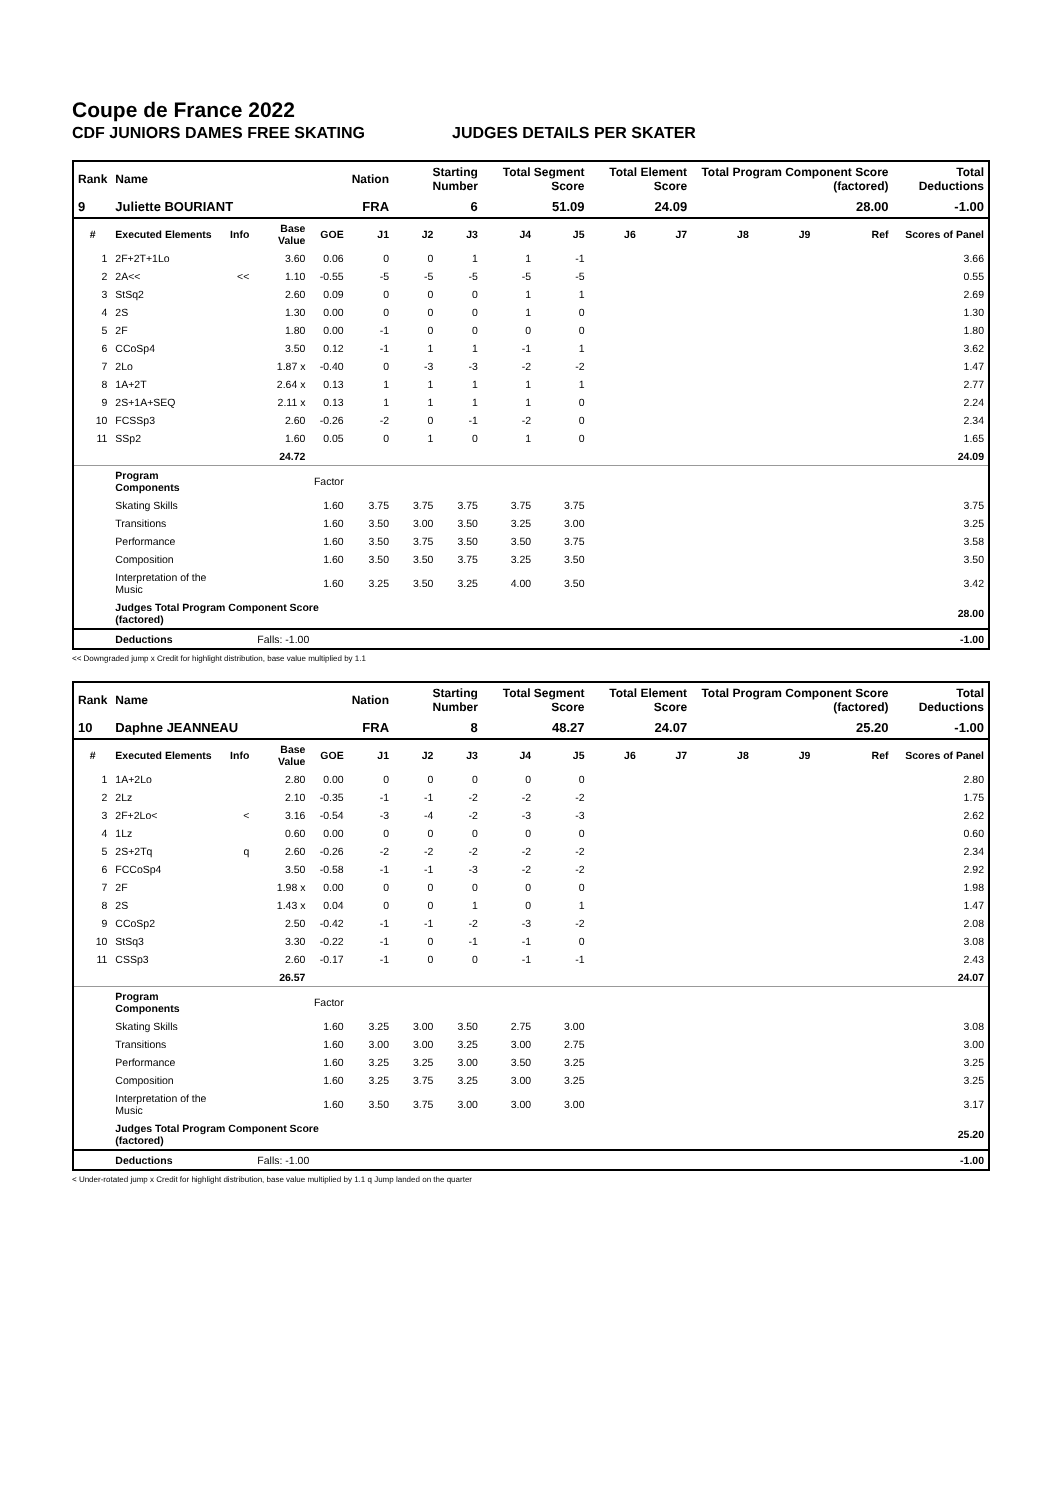Coupe de France 2022
CDF JUNIORS DAMES FREE SKATING JUDGES DETAILS PER SKATER
| Rank | Name | | | | Nation | Starting Number | | Total Segment Score | | Total Element Score | | Total Program Component Score (factored) | | | Total Deductions |
| --- | --- | --- | --- | --- | --- | --- | --- | --- | --- | --- | --- | --- | --- | --- | --- |
| 9 | Juliette BOURIANT | | | | FRA | 6 | | 51.09 | | 24.09 | | 28.00 | | | -1.00 |
| # | Executed Elements | Info | Base Value | GOE | J1 | J2 | J3 | J4 | J5 | J6 | J7 | J8 | J9 | Ref | Scores of Panel |
| 1 | 2F+2T+1Lo | | 3.60 | 0.06 | 0 | 0 | 1 | 1 | -1 | | | | | | 3.66 |
| 2 | 2A<< | << | 1.10 | -0.55 | -5 | -5 | -5 | -5 | -5 | | | | | | 0.55 |
| 3 | StSq2 | | 2.60 | 0.09 | 0 | 0 | 0 | 1 | 1 | | | | | | 2.69 |
| 4 | 2S | | 1.30 | 0.00 | 0 | 0 | 0 | 1 | 0 | | | | | | 1.30 |
| 5 | 2F | | 1.80 | 0.00 | -1 | 0 | 0 | 0 | 0 | | | | | | 1.80 |
| 6 | CCoSp4 | | 3.50 | 0.12 | -1 | 1 | 1 | -1 | 1 | | | | | | 3.62 |
| 7 | 2Lo | | 1.87 x | -0.40 | 0 | -3 | -3 | -2 | -2 | | | | | | 1.47 |
| 8 | 1A+2T | | 2.64 x | 0.13 | 1 | 1 | 1 | 1 | 1 | | | | | | 2.77 |
| 9 | 2S+1A+SEQ | | 2.11 x | 0.13 | 1 | 1 | 1 | 1 | 0 | | | | | | 2.24 |
| 10 | FCSSp3 | | 2.60 | -0.26 | -2 | 0 | -1 | -2 | 0 | | | | | | 2.34 |
| 11 | SSp2 | | 1.60 | 0.05 | 0 | 1 | 0 | 1 | 0 | | | | | | 1.65 |
| | | | 24.72 | | | | | | | | | | | | 24.09 |
| | Program Components | | | Factor | | | | | | | | | | | |
| | Skating Skills | | | 1.60 | 3.75 | 3.75 | 3.75 | 3.75 | 3.75 | | | | | | 3.75 |
| | Transitions | | | 1.60 | 3.50 | 3.00 | 3.50 | 3.25 | 3.00 | | | | | | 3.25 |
| | Performance | | | 1.60 | 3.50 | 3.75 | 3.50 | 3.50 | 3.75 | | | | | | 3.58 |
| | Composition | | | 1.60 | 3.50 | 3.50 | 3.75 | 3.25 | 3.50 | | | | | | 3.50 |
| | Interpretation of the Music | | | 1.60 | 3.25 | 3.50 | 3.25 | 4.00 | 3.50 | | | | | | 3.42 |
| | Judges Total Program Component Score (factored) | | | | | | | | | | | | | | 28.00 |
| | Deductions | | Falls: -1.00 | | | | | | | | | | | | -1.00 |
<< Downgraded jump x Credit for highlight distribution, base value multiplied by 1.1
| Rank | Name | | | | Nation | Starting Number | | Total Segment Score | | Total Element Score | | Total Program Component Score (factored) | | | Total Deductions |
| --- | --- | --- | --- | --- | --- | --- | --- | --- | --- | --- | --- | --- | --- | --- | --- |
| 10 | Daphne JEANNEAU | | | | FRA | 8 | | 48.27 | | 24.07 | | 25.20 | | | -1.00 |
| # | Executed Elements | Info | Base Value | GOE | J1 | J2 | J3 | J4 | J5 | J6 | J7 | J8 | J9 | Ref | Scores of Panel |
| 1 | 1A+2Lo | | 2.80 | 0.00 | 0 | 0 | 0 | 0 | 0 | | | | | | 2.80 |
| 2 | 2Lz | | 2.10 | -0.35 | -1 | -1 | -2 | -2 | -2 | | | | | | 1.75 |
| 3 | 2F+2Lo< | < | 3.16 | -0.54 | -3 | -4 | -2 | -3 | -3 | | | | | | 2.62 |
| 4 | 1Lz | | 0.60 | 0.00 | 0 | 0 | 0 | 0 | 0 | | | | | | 0.60 |
| 5 | 2S+2Tq | q | 2.60 | -0.26 | -2 | -2 | -2 | -2 | -2 | | | | | | 2.34 |
| 6 | FCCoSp4 | | 3.50 | -0.58 | -1 | -1 | -3 | -2 | -2 | | | | | | 2.92 |
| 7 | 2F | | 1.98 x | 0.00 | 0 | 0 | 0 | 0 | 0 | | | | | | 1.98 |
| 8 | 2S | | 1.43 x | 0.04 | 0 | 0 | 1 | 0 | 1 | | | | | | 1.47 |
| 9 | CCoSp2 | | 2.50 | -0.42 | -1 | -1 | -2 | -3 | -2 | | | | | | 2.08 |
| 10 | StSq3 | | 3.30 | -0.22 | -1 | 0 | -1 | -1 | 0 | | | | | | 3.08 |
| 11 | CSSp3 | | 2.60 | -0.17 | -1 | 0 | 0 | -1 | -1 | | | | | | 2.43 |
| | | | 26.57 | | | | | | | | | | | | 24.07 |
| | Program Components | | | Factor | | | | | | | | | | | |
| | Skating Skills | | | 1.60 | 3.25 | 3.00 | 3.50 | 2.75 | 3.00 | | | | | | 3.08 |
| | Transitions | | | 1.60 | 3.00 | 3.00 | 3.25 | 3.00 | 2.75 | | | | | | 3.00 |
| | Performance | | | 1.60 | 3.25 | 3.25 | 3.00 | 3.50 | 3.25 | | | | | | 3.25 |
| | Composition | | | 1.60 | 3.25 | 3.75 | 3.25 | 3.00 | 3.25 | | | | | | 3.25 |
| | Interpretation of the Music | | | 1.60 | 3.50 | 3.75 | 3.00 | 3.00 | 3.00 | | | | | | 3.17 |
| | Judges Total Program Component Score (factored) | | | | | | | | | | | | | | 25.20 |
| | Deductions | | Falls: -1.00 | | | | | | | | | | | | -1.00 |
< Under-rotated jump x Credit for highlight distribution, base value multiplied by 1.1 q Jump landed on the quarter